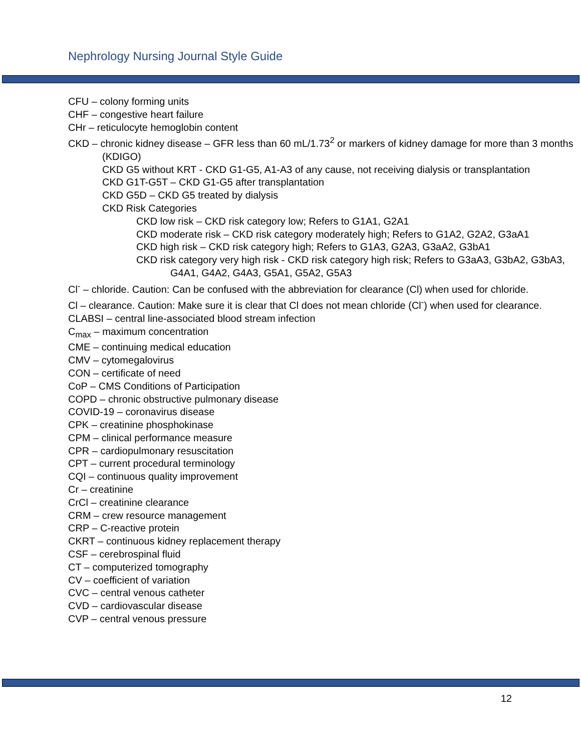Nephrology Nursing Journal Style Guide
CFU – colony forming units
CHF – congestive heart failure
CHr – reticulocyte hemoglobin content
CKD – chronic kidney disease – GFR less than 60 mL/1.73<sup>2</sup> or markers of kidney damage for more than 3 months (KDIGO)
CKD G5 without KRT - CKD G1-G5, A1-A3 of any cause, not receiving dialysis or transplantation
CKD G1T-G5T – CKD G1-G5 after transplantation
CKD G5D – CKD G5 treated by dialysis
CKD Risk Categories
CKD low risk – CKD risk category low; Refers to G1A1, G2A1
CKD moderate risk – CKD risk category moderately high; Refers to G1A2, G2A2, G3aA1
CKD high risk – CKD risk category high; Refers to G1A3, G2A3, G3aA2, G3bA1
CKD risk category very high risk - CKD risk category high risk; Refers to G3aA3, G3bA2, G3bA3, G4A1, G4A2, G4A3, G5A1, G5A2, G5A3
Cl<sup>-</sup> – chloride. Caution: Can be confused with the abbreviation for clearance (Cl) when used for chloride.
Cl – clearance. Caution: Make sure it is clear that Cl does not mean chloride (Cl<sup>-</sup>) when used for clearance.
CLABSI – central line-associated blood stream infection
C<sub>max</sub> – maximum concentration
CME – continuing medical education
CMV – cytomegalovirus
CON – certificate of need
CoP – CMS Conditions of Participation
COPD – chronic obstructive pulmonary disease
COVID-19 – coronavirus disease
CPK – creatinine phosphokinase
CPM – clinical performance measure
CPR – cardiopulmonary resuscitation
CPT – current procedural terminology
CQI – continuous quality improvement
Cr – creatinine
CrCl – creatinine clearance
CRM – crew resource management
CRP – C-reactive protein
CKRT – continuous kidney replacement therapy
CSF – cerebrospinal fluid
CT – computerized tomography
CV – coefficient of variation
CVC – central venous catheter
CVD – cardiovascular disease
CVP – central venous pressure
12